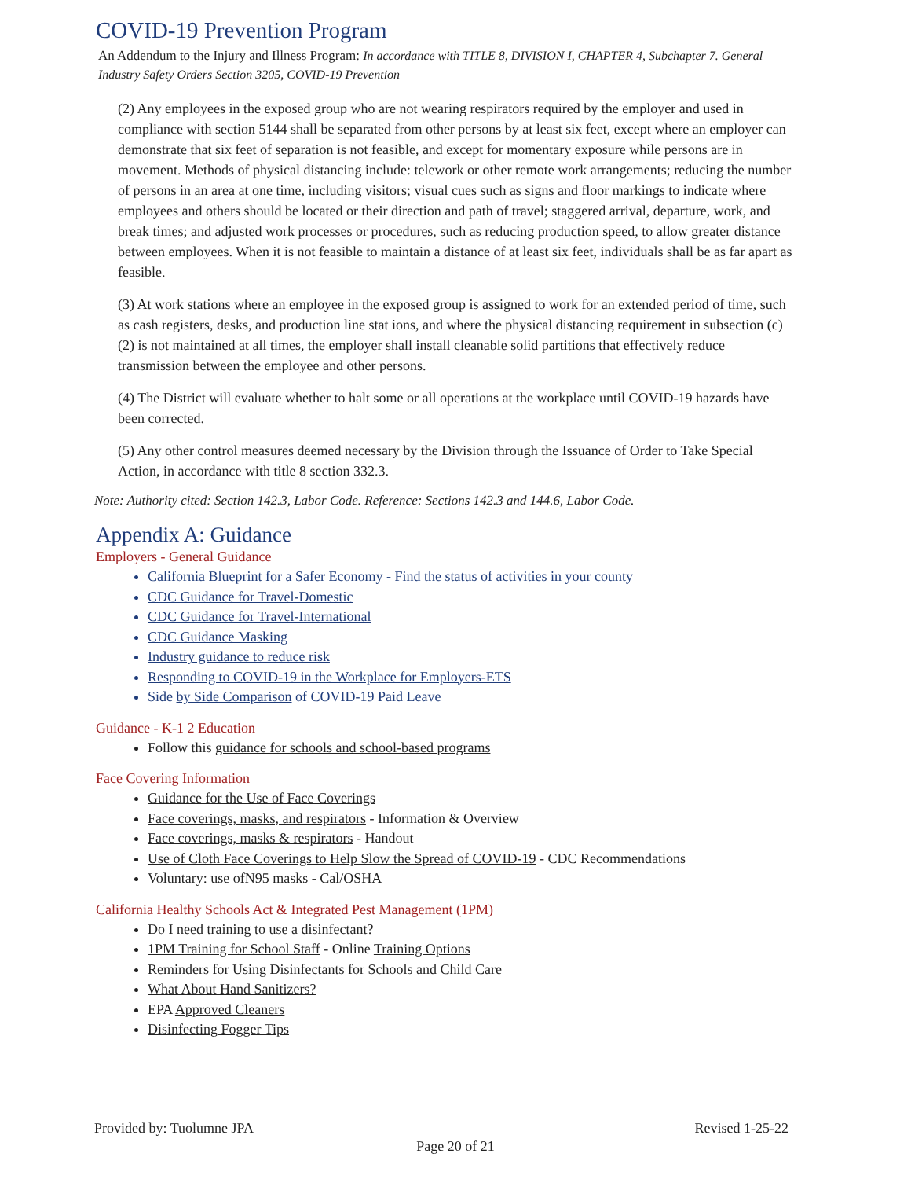COVID-19 Prevention Program
An Addendum to the Injury and Illness Program: In accordance with TITLE 8, DIVISION I, CHAPTER 4, Subchapter 7. General Industry Safety Orders Section 3205, COVID-19 Prevention
(2) Any employees in the exposed group who are not wearing respirators required by the employer and used in compliance with section 5144 shall be separated from other persons by at least six feet, except where an employer can demonstrate that six feet of separation is not feasible, and except for momentary exposure while persons are in movement. Methods of physical distancing include: telework or other remote work arrangements; reducing the number of persons in an area at one time, including visitors; visual cues such as signs and floor markings to indicate where employees and others should be located or their direction and path of travel; staggered arrival, departure, work, and break times; and adjusted work processes or procedures, such as reducing production speed, to allow greater distance between employees. When it is not feasible to maintain a distance of at least six feet, individuals shall be as far apart as feasible.
(3) At work stations where an employee in the exposed group is assigned to work for an extended period of time, such as cash registers, desks, and production line stat ions, and where the physical distancing requirement in subsection (c)(2) is not maintained at all times, the employer shall install cleanable solid partitions that effectively reduce transmission between the employee and other persons.
(4) The District will evaluate whether to halt some or all operations at the workplace until COVID-19 hazards have been corrected.
(5) Any other control measures deemed necessary by the Division through the Issuance of Order to Take Special Action, in accordance with title 8 section 332.3.
Note: Authority cited: Section 142.3, Labor Code. Reference: Sections 142.3 and 144.6, Labor Code.
Appendix A: Guidance
Employers - General Guidance
California Blueprint for a Safer Economy - Find the status of activities in your county
CDC Guidance for Travel-Domestic
CDC Guidance for Travel-International
CDC Guidance Masking
Industry guidance to reduce risk
Responding to COVID-19 in the Workplace for Employers-ETS
Side by Side Comparison of COVID-19 Paid Leave
Guidance - K-1 2 Education
Follow this guidance for schools and school-based programs
Face Covering Information
Guidance for the Use of Face Coverings
Face coverings, masks, and respirators - Information & Overview
Face coverings, masks & respirators - Handout
Use of Cloth Face Coverings to Help Slow the Spread of COVID-19 - CDC Recommendations
Voluntary: use ofN95 masks - Cal/OSHA
California Healthy Schools Act & Integrated Pest Management (1PM)
Do I need training to use a disinfectant?
1PM Training for School Staff - Online Training Options
Reminders for Using Disinfectants for Schools and Child Care
What About Hand Sanitizers?
EPA Approved Cleaners
Disinfecting Fogger Tips
Provided by: Tuolumne JPA Revised 1-25-22
Page 20 of 21